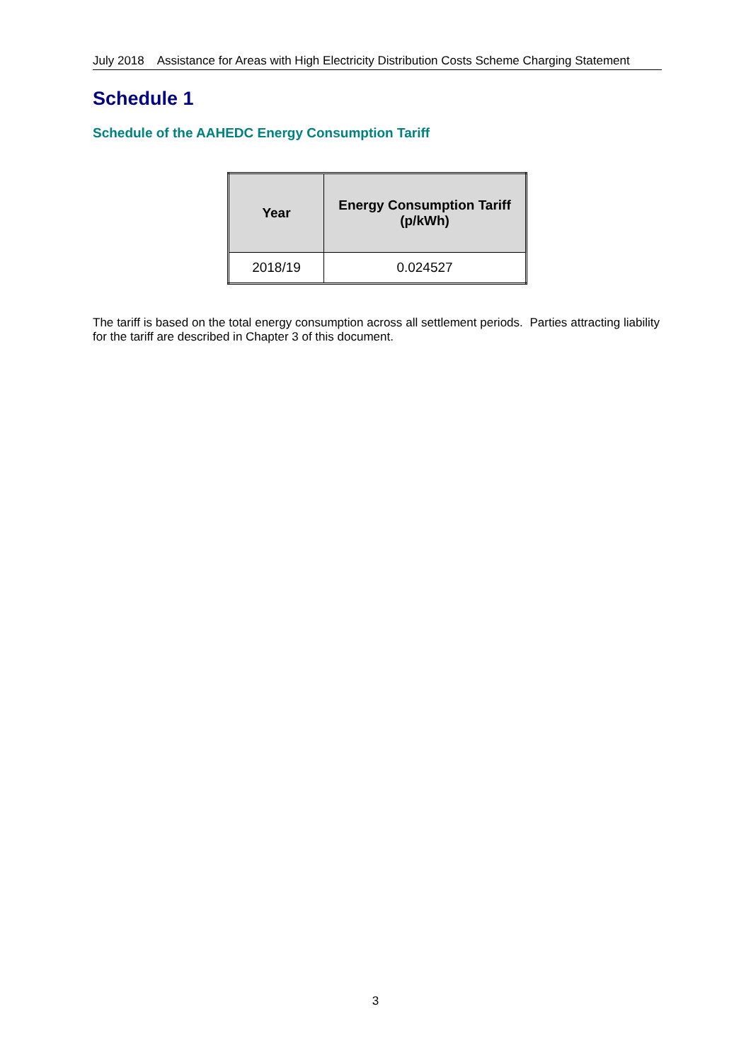July 2018 Assistance for Areas with High Electricity Distribution Costs Scheme Charging Statement
Schedule 1
Schedule of the AAHEDC Energy Consumption Tariff
| Year | Energy Consumption Tariff (p/kWh) |
| --- | --- |
| 2018/19 | 0.024527 |
The tariff is based on the total energy consumption across all settlement periods. Parties attracting liability for the tariff are described in Chapter 3 of this document.
3